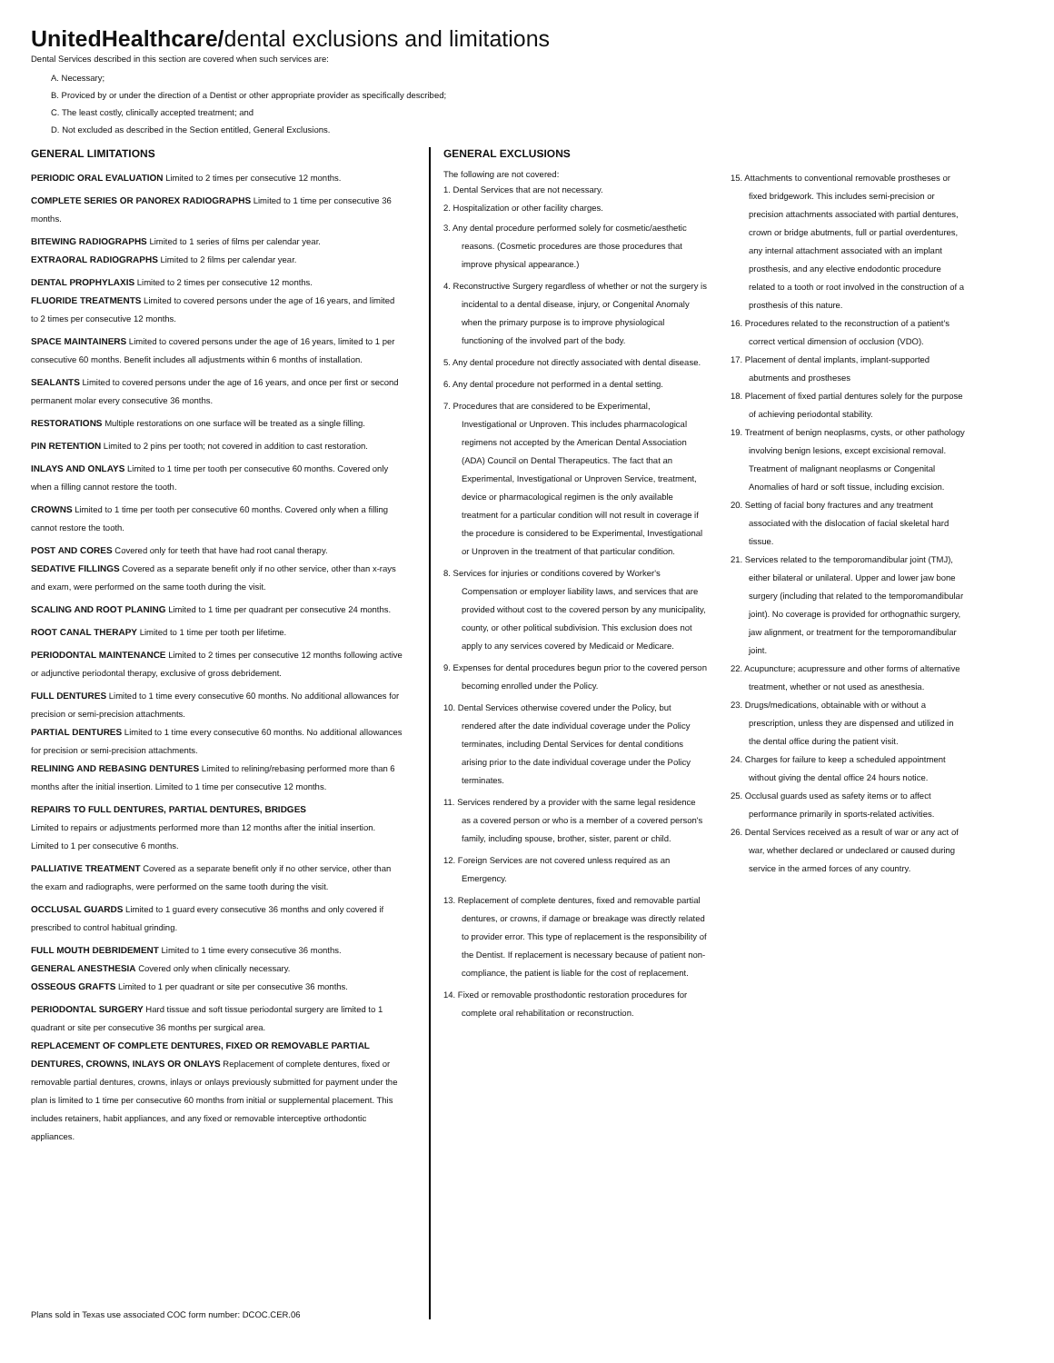UnitedHealthcare/dental exclusions and limitations
Dental Services described in this section are covered when such services are:
A. Necessary;
B. Proviced by or under the direction of a Dentist or other appropriate provider as specifically described;
C. The least costly, clinically accepted treatment; and
D. Not excluded as described in the Section entitled, General Exclusions.
GENERAL LIMITATIONS
PERIODIC ORAL EVALUATION Limited to 2 times per consecutive 12 months.
COMPLETE SERIES OR PANOREX RADIOGRAPHS Limited to 1 time per consecutive 36 months.
BITEWING RADIOGRAPHS Limited to 1 series of films per calendar year.
EXTRAORAL RADIOGRAPHS Limited to 2 films per calendar year.
DENTAL PROPHYLAXIS Limited to 2 times per consecutive 12 months.
FLUORIDE TREATMENTS Limited to covered persons under the age of 16 years, and limited to 2 times per consecutive 12 months.
SPACE MAINTAINERS Limited to covered persons under the age of 16 years, limited to 1 per consecutive 60 months. Benefit includes all adjustments within 6 months of installation.
SEALANTS Limited to covered persons under the age of 16 years, and once per first or second permanent molar every consecutive 36 months.
RESTORATIONS Multiple restorations on one surface will be treated as a single filling.
PIN RETENTION Limited to 2 pins per tooth; not covered in addition to cast restoration.
INLAYS AND ONLAYS Limited to 1 time per tooth per consecutive 60 months. Covered only when a filling cannot restore the tooth.
CROWNS Limited to 1 time per tooth per consecutive 60 months. Covered only when a filling cannot restore the tooth.
POST AND CORES Covered only for teeth that have had root canal therapy.
SEDATIVE FILLINGS Covered as a separate benefit only if no other service, other than x-rays and exam, were performed on the same tooth during the visit.
SCALING AND ROOT PLANING Limited to 1 time per quadrant per consecutive 24 months.
ROOT CANAL THERAPY Limited to 1 time per tooth per lifetime.
PERIODONTAL MAINTENANCE Limited to 2 times per consecutive 12 months following active or adjunctive periodontal therapy, exclusive of gross debridement.
FULL DENTURES Limited to 1 time every consecutive 60 months. No additional allowances for precision or semi-precision attachments.
PARTIAL DENTURES Limited to 1 time every consecutive 60 months. No additional allowances for precision or semi-precision attachments.
RELINING AND REBASING DENTURES Limited to relining/rebasing performed more than 6 months after the initial insertion. Limited to 1 time per consecutive 12 months.
REPAIRS TO FULL DENTURES, PARTIAL DENTURES, BRIDGES
Limited to repairs or adjustments performed more than 12 months after the initial insertion. Limited to 1 per consecutive 6 months.
PALLIATIVE TREATMENT Covered as a separate benefit only if no other service, other than the exam and radiographs, were performed on the same tooth during the visit.
OCCLUSAL GUARDS Limited to 1 guard every consecutive 36 months and only covered if prescribed to control habitual grinding.
FULL MOUTH DEBRIDEMENT Limited to 1 time every consecutive 36 months.
GENERAL ANESTHESIA Covered only when clinically necessary.
OSSEOUS GRAFTS Limited to 1 per quadrant or site per consecutive 36 months.
PERIODONTAL SURGERY Hard tissue and soft tissue periodontal surgery are limited to 1 quadrant or site per consecutive 36 months per surgical area.
REPLACEMENT OF COMPLETE DENTURES, FIXED OR REMOVABLE PARTIAL DENTURES, CROWNS, INLAYS OR ONLAYS Replacement of complete dentures, fixed or removable partial dentures, crowns, inlays or onlays previously submitted for payment under the plan is limited to 1 time per consecutive 60 months from initial or supplemental placement. This includes retainers, habit appliances, and any fixed or removable interceptive orthodontic appliances.
Plans sold in Texas use associated COC form number: DCOC.CER.06
GENERAL EXCLUSIONS
The following are not covered:
1. Dental Services that are not necessary.
2. Hospitalization or other facility charges.
3. Any dental procedure performed solely for cosmetic/aesthetic reasons. (Cosmetic procedures are those procedures that improve physical appearance.)
4. Reconstructive Surgery regardless of whether or not the surgery is incidental to a dental disease, injury, or Congenital Anomaly when the primary purpose is to improve physiological functioning of the involved part of the body.
5. Any dental procedure not directly associated with dental disease.
6. Any dental procedure not performed in a dental setting.
7. Procedures that are considered to be Experimental, Investigational or Unproven. This includes pharmacological regimens not accepted by the American Dental Association (ADA) Council on Dental Therapeutics. The fact that an Experimental, Investigational or Unproven Service, treatment, device or pharmacological regimen is the only available treatment for a particular condition will not result in coverage if the procedure is considered to be Experimental, Investigational or Unproven in the treatment of that particular condition.
8. Services for injuries or conditions covered by Worker's Compensation or employer liability laws, and services that are provided without cost to the covered person by any municipality, county, or other political subdivision. This exclusion does not apply to any services covered by Medicaid or Medicare.
9. Expenses for dental procedures begun prior to the covered person becoming enrolled under the Policy.
10. Dental Services otherwise covered under the Policy, but rendered after the date individual coverage under the Policy terminates, including Dental Services for dental conditions arising prior to the date individual coverage under the Policy terminates.
11. Services rendered by a provider with the same legal residence as a covered person or who is a member of a covered person's family, including spouse, brother, sister, parent or child.
12. Foreign Services are not covered unless required as an Emergency.
13. Replacement of complete dentures, fixed and removable partial dentures, or crowns, if damage or breakage was directly related to provider error. This type of replacement is the responsibility of the Dentist. If replacement is necessary because of patient non-compliance, the patient is liable for the cost of replacement.
14. Fixed or removable prosthodontic restoration procedures for complete oral rehabilitation or reconstruction.
15. Attachments to conventional removable prostheses or fixed bridgework. This includes semi-precision or precision attachments associated with partial dentures, crown or bridge abutments, full or partial overdentures, any internal attachment associated with an implant prosthesis, and any elective endodontic procedure related to a tooth or root involved in the construction of a prosthesis of this nature.
16. Procedures related to the reconstruction of a patient's correct vertical dimension of occlusion (VDO).
17. Placement of dental implants, implant-supported abutments and prostheses
18. Placement of fixed partial dentures solely for the purpose of achieving periodontal stability.
19. Treatment of benign neoplasms, cysts, or other pathology involving benign lesions, except excisional removal. Treatment of malignant neoplasms or Congenital Anomalies of hard or soft tissue, including excision.
20. Setting of facial bony fractures and any treatment associated with the dislocation of facial skeletal hard tissue.
21. Services related to the temporomandibular joint (TMJ), either bilateral or unilateral. Upper and lower jaw bone surgery (including that related to the temporomandibular joint). No coverage is provided for orthognathic surgery, jaw alignment, or treatment for the temporomandibular joint.
22. Acupuncture; acupressure and other forms of alternative treatment, whether or not used as anesthesia.
23. Drugs/medications, obtainable with or without a prescription, unless they are dispensed and utilized in the dental office during the patient visit.
24. Charges for failure to keep a scheduled appointment without giving the dental office 24 hours notice.
25. Occlusal guards used as safety items or to affect performance primarily in sports-related activities.
26. Dental Services received as a result of war or any act of war, whether declared or undeclared or caused during service in the armed forces of any country.